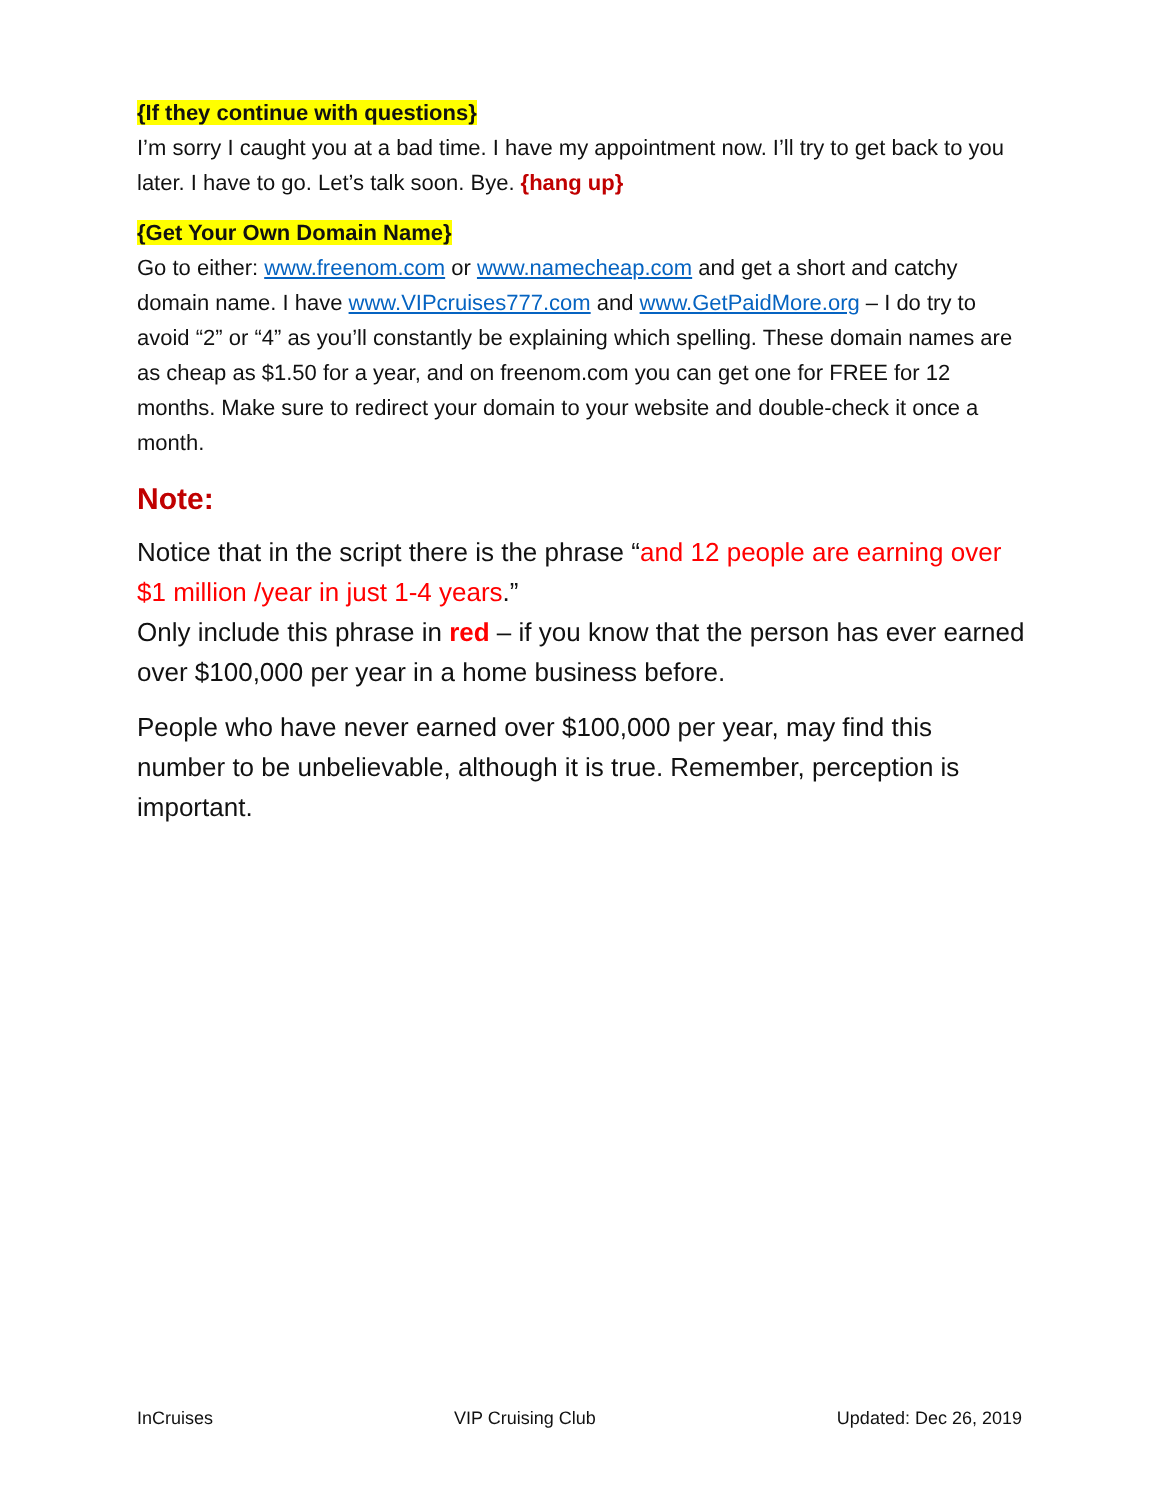{If they continue with questions}
I’m sorry I caught you at a bad time. I have my appointment now. I’ll try to get back to you later. I have to go. Let’s talk soon. Bye. {hang up}
{Get Your Own Domain Name}
Go to either: www.freenom.com or www.namecheap.com and get a short and catchy domain name. I have www.VIPcruises777.com and www.GetPaidMore.org – I do try to avoid “2” or “4” as you’ll constantly be explaining which spelling. These domain names are as cheap as $1.50 for a year, and on freenom.com you can get one for FREE for 12 months. Make sure to redirect your domain to your website and double-check it once a month.
Note:
Notice that in the script there is the phrase “and 12 people are earning over $1 million /year in just 1-4 years.”
Only include this phrase in red – if you know that the person has ever earned over $100,000 per year in a home business before.
People who have never earned over $100,000 per year, may find this number to be unbelievable, although it is true. Remember, perception is important.
InCruises VIP Cruising Club Updated: Dec 26, 2019